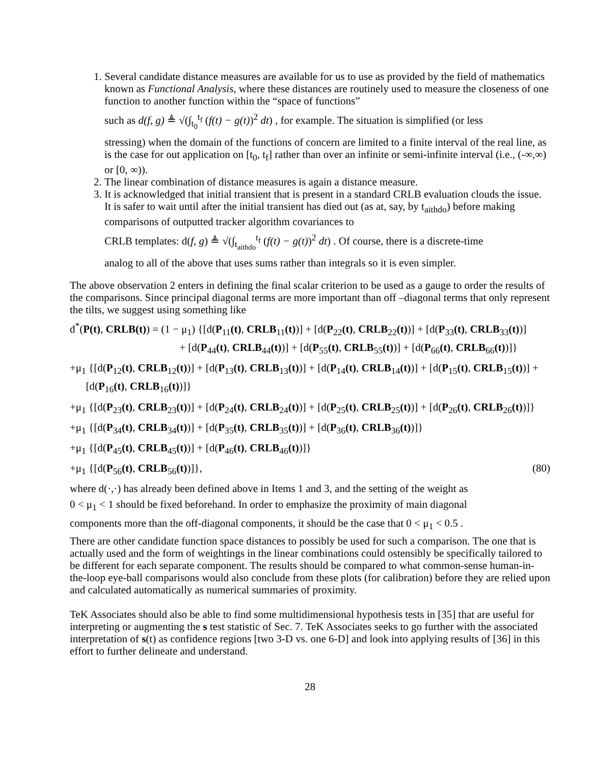1. Several candidate distance measures are available for us to use as provided by the field of mathematics known as Functional Analysis, where these distances are routinely used to measure the closeness of one function to another function within the “space of functions”
such as d(f, g) ≜ √(∫<sub>t<sub>0</sub></sub><sup>t<sub>f</sub></sup> (f(t) − g(t))<sup>2</sup> dt) , for example. The situation is simplified (or less
stressing) when the domain of the functions of concern are limited to a finite interval of the real line, as is the case for out application on [t<sub>0</sub>, t<sub>f</sub>] rather than over an infinite or semi-infinite interval (i.e., (-∞,∞) or [0, ∞)).
2. The linear combination of distance measures is again a distance measure.
3. It is acknowledged that initial transient that is present in a standard CRLB evaluation clouds the issue. It is safer to wait until after the initial transient has died out (as at, say, by t<sub>aithdo</sub>) before making comparisons of outputted tracker algorithm covariances to
CRLB templates: d(f, g) ≜ √(∫<sub>t<sub>aithdo</sub></sub><sup>t<sub>f</sub></sup> (f(t) − g(t))<sup>2</sup> dt) . Of course, there is a discrete-time
analog to all of the above that uses sums rather than integrals so it is even simpler.
The above observation 2 enters in defining the final scalar criterion to be used as a gauge to order the results of the comparisons. Since principal diagonal terms are more important than off –diagonal terms that only represent the tilts, we suggest using something like
d<sup>*</sup>(P(t), CRLB(t)) = (1 − μ<sub>1</sub>) {[d(P<sub>11</sub>(t), CRLB<sub>11</sub>(t))] + [d(P<sub>22</sub>(t), CRLB<sub>22</sub>(t))] + [d(P<sub>33</sub>(t), CRLB<sub>33</sub>(t))]
+ [d(P<sub>44</sub>(t), CRLB<sub>44</sub>(t))] + [d(P<sub>55</sub>(t), CRLB<sub>55</sub>(t))] + [d(P<sub>66</sub>(t), CRLB<sub>66</sub>(t))]}
+μ<sub>1</sub> {[d(P<sub>12</sub>(t), CRLB<sub>12</sub>(t))] + [d(P<sub>13</sub>(t), CRLB<sub>13</sub>(t))] + [d(P<sub>14</sub>(t), CRLB<sub>14</sub>(t))] + [d(P<sub>15</sub>(t), CRLB<sub>15</sub>(t))] +
[d(P<sub>16</sub>(t), CRLB<sub>16</sub>(t))]}
+μ<sub>1</sub> {[d(P<sub>23</sub>(t), CRLB<sub>23</sub>(t))] + [d(P<sub>24</sub>(t), CRLB<sub>24</sub>(t))] + [d(P<sub>25</sub>(t), CRLB<sub>25</sub>(t))] + [d(P<sub>26</sub>(t), CRLB<sub>26</sub>(t))]}
+μ<sub>1</sub> {[d(P<sub>34</sub>(t), CRLB<sub>34</sub>(t))] + [d(P<sub>35</sub>(t), CRLB<sub>35</sub>(t))] + [d(P<sub>36</sub>(t), CRLB<sub>36</sub>(t))]}
+μ<sub>1</sub> {[d(P<sub>45</sub>(t), CRLB<sub>45</sub>(t))] + [d(P<sub>46</sub>(t), CRLB<sub>46</sub>(t))]}
+μ<sub>1</sub> {[d(P<sub>56</sub>(t), CRLB<sub>56</sub>(t))]}, (80)
where d(·,·) has already been defined above in Items 1 and 3, and the setting of the weight as
0 < μ<sub>1</sub> < 1 should be fixed beforehand. In order to emphasize the proximity of main diagonal
components more than the off-diagonal components, it should be the case that 0 < μ<sub>1</sub> < 0.5 .
There are other candidate function space distances to possibly be used for such a comparison. The one that is actually used and the form of weightings in the linear combinations could ostensibly be specifically tailored to be different for each separate component. The results should be compared to what common-sense human-in-the-loop eye-ball comparisons would also conclude from these plots (for calibration) before they are relied upon and calculated automatically as numerical summaries of proximity.
TeK Associates should also be able to find some multidimensional hypothesis tests in [35] that are useful for interpreting or augmenting the s test statistic of Sec. 7. TeK Associates seeks to go further with the associated interpretation of s(t) as confidence regions [two 3-D vs. one 6-D] and look into applying results of [36] in this effort to further delineate and understand.
28